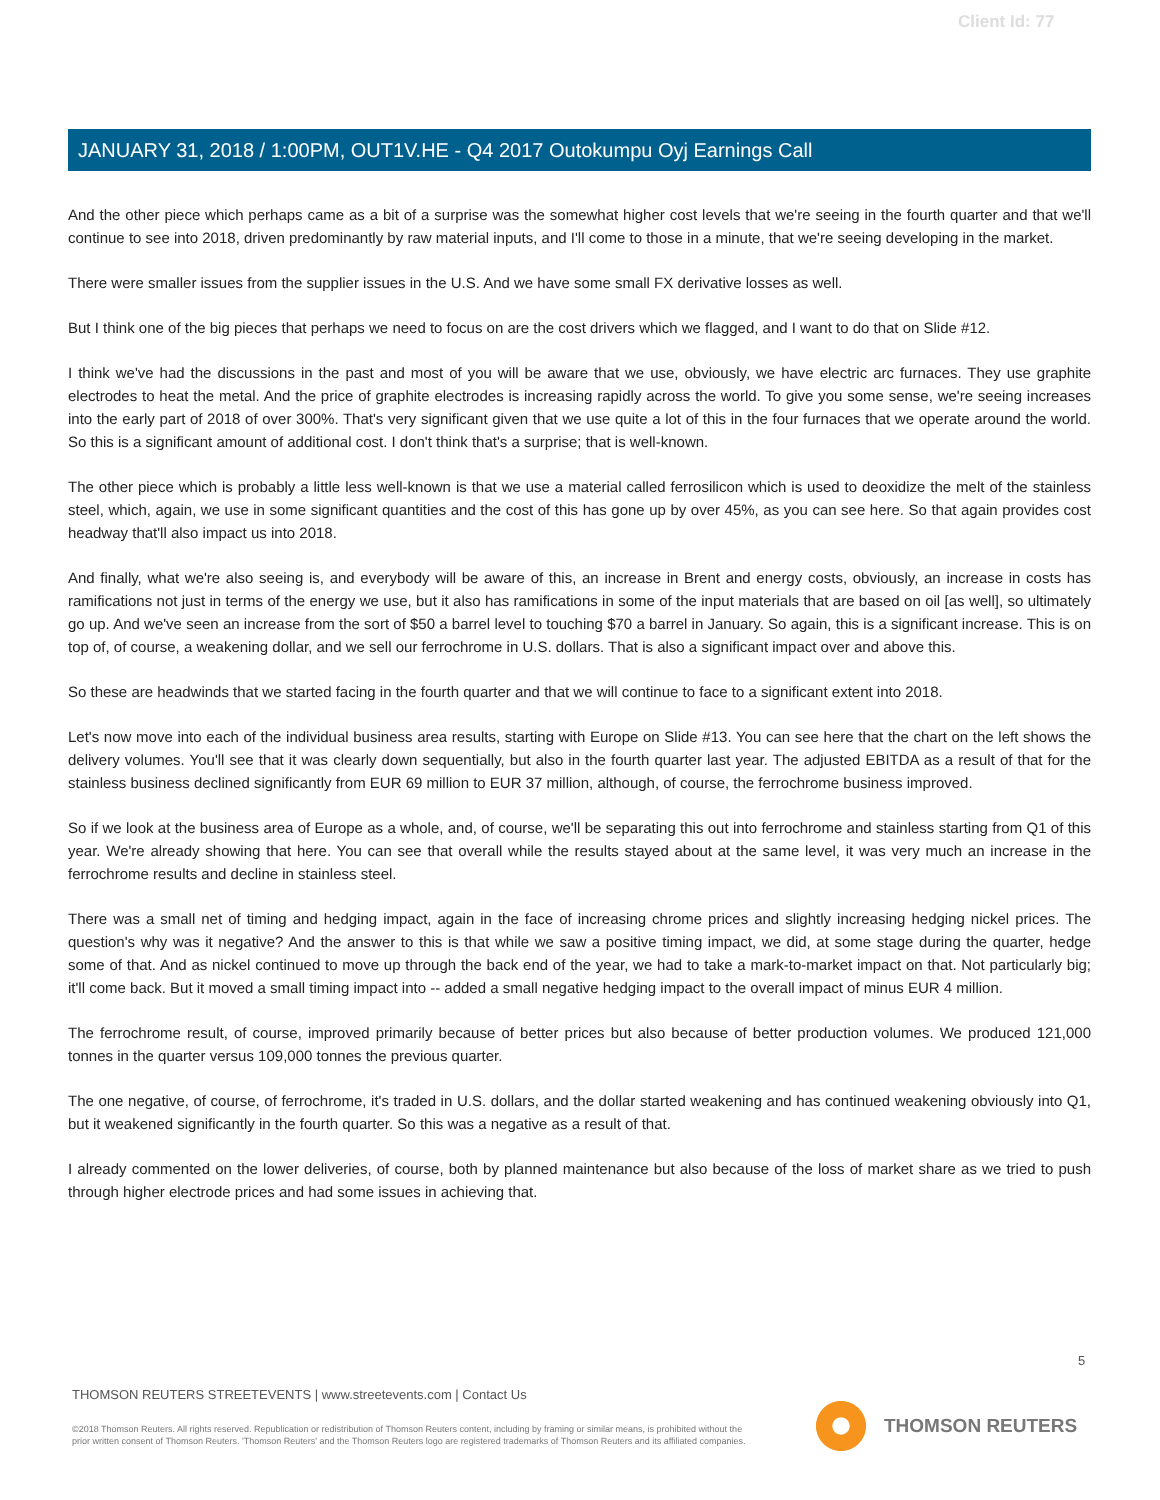Client Id: 77
JANUARY 31, 2018 / 1:00PM, OUT1V.HE - Q4 2017 Outokumpu Oyj Earnings Call
And the other piece which perhaps came as a bit of a surprise was the somewhat higher cost levels that we're seeing in the fourth quarter and that we'll continue to see into 2018, driven predominantly by raw material inputs, and I'll come to those in a minute, that we're seeing developing in the market.
There were smaller issues from the supplier issues in the U.S. And we have some small FX derivative losses as well.
But I think one of the big pieces that perhaps we need to focus on are the cost drivers which we flagged, and I want to do that on Slide #12.
I think we've had the discussions in the past and most of you will be aware that we use, obviously, we have electric arc furnaces. They use graphite electrodes to heat the metal. And the price of graphite electrodes is increasing rapidly across the world. To give you some sense, we're seeing increases into the early part of 2018 of over 300%. That's very significant given that we use quite a lot of this in the four furnaces that we operate around the world. So this is a significant amount of additional cost. I don't think that's a surprise; that is well-known.
The other piece which is probably a little less well-known is that we use a material called ferrosilicon which is used to deoxidize the melt of the stainless steel, which, again, we use in some significant quantities and the cost of this has gone up by over 45%, as you can see here. So that again provides cost headway that'll also impact us into 2018.
And finally, what we're also seeing is, and everybody will be aware of this, an increase in Brent and energy costs, obviously, an increase in costs has ramifications not just in terms of the energy we use, but it also has ramifications in some of the input materials that are based on oil [as well], so ultimately go up. And we've seen an increase from the sort of $50 a barrel level to touching $70 a barrel in January. So again, this is a significant increase. This is on top of, of course, a weakening dollar, and we sell our ferrochrome in U.S. dollars. That is also a significant impact over and above this.
So these are headwinds that we started facing in the fourth quarter and that we will continue to face to a significant extent into 2018.
Let's now move into each of the individual business area results, starting with Europe on Slide #13. You can see here that the chart on the left shows the delivery volumes. You'll see that it was clearly down sequentially, but also in the fourth quarter last year. The adjusted EBITDA as a result of that for the stainless business declined significantly from EUR 69 million to EUR 37 million, although, of course, the ferrochrome business improved.
So if we look at the business area of Europe as a whole, and, of course, we'll be separating this out into ferrochrome and stainless starting from Q1 of this year. We're already showing that here. You can see that overall while the results stayed about at the same level, it was very much an increase in the ferrochrome results and decline in stainless steel.
There was a small net of timing and hedging impact, again in the face of increasing chrome prices and slightly increasing hedging nickel prices. The question's why was it negative? And the answer to this is that while we saw a positive timing impact, we did, at some stage during the quarter, hedge some of that. And as nickel continued to move up through the back end of the year, we had to take a mark-to-market impact on that. Not particularly big; it'll come back. But it moved a small timing impact into -- added a small negative hedging impact to the overall impact of minus EUR 4 million.
The ferrochrome result, of course, improved primarily because of better prices but also because of better production volumes. We produced 121,000 tonnes in the quarter versus 109,000 tonnes the previous quarter.
The one negative, of course, of ferrochrome, it's traded in U.S. dollars, and the dollar started weakening and has continued weakening obviously into Q1, but it weakened significantly in the fourth quarter. So this was a negative as a result of that.
I already commented on the lower deliveries, of course, both by planned maintenance but also because of the loss of market share as we tried to push through higher electrode prices and had some issues in achieving that.
5
THOMSON REUTERS STREETEVENTS | www.streetevents.com | Contact Us
©2018 Thomson Reuters. All rights reserved. Republication or redistribution of Thomson Reuters content, including by framing or similar means, is prohibited without the prior written consent of Thomson Reuters. 'Thomson Reuters' and the Thomson Reuters logo are registered trademarks of Thomson Reuters and its affiliated companies.
THOMSON REUTERS